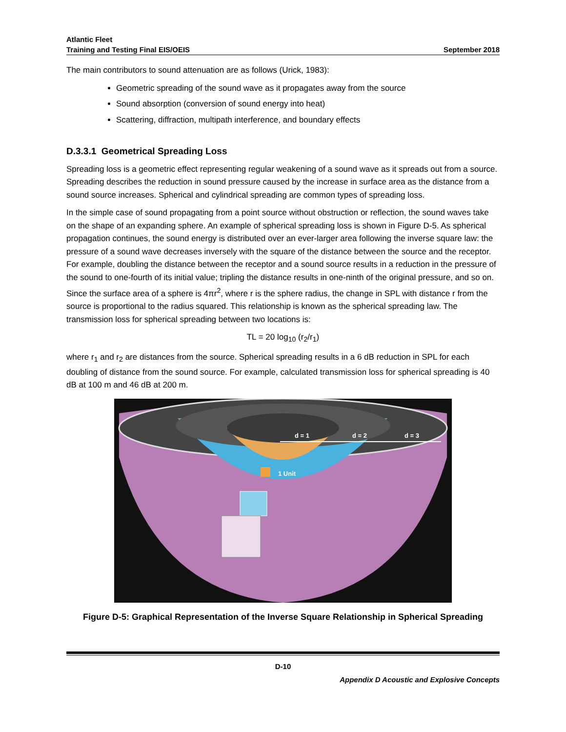Atlantic Fleet
Training and Testing Final EIS/OEIS
September 2018
The main contributors to sound attenuation are as follows (Urick, 1983):
Geometric spreading of the sound wave as it propagates away from the source
Sound absorption (conversion of sound energy into heat)
Scattering, diffraction, multipath interference, and boundary effects
D.3.3.1 Geometrical Spreading Loss
Spreading loss is a geometric effect representing regular weakening of a sound wave as it spreads out from a source. Spreading describes the reduction in sound pressure caused by the increase in surface area as the distance from a sound source increases. Spherical and cylindrical spreading are common types of spreading loss.
In the simple case of sound propagating from a point source without obstruction or reflection, the sound waves take on the shape of an expanding sphere. An example of spherical spreading loss is shown in Figure D-5. As spherical propagation continues, the sound energy is distributed over an ever-larger area following the inverse square law: the pressure of a sound wave decreases inversely with the square of the distance between the source and the receptor. For example, doubling the distance between the receptor and a sound source results in a reduction in the pressure of the sound to one-fourth of its initial value; tripling the distance results in one-ninth of the original pressure, and so on. Since the surface area of a sphere is 4πr<sup>2</sup>, where r is the sphere radius, the change in SPL with distance r from the source is proportional to the radius squared. This relationship is known as the spherical spreading law. The transmission loss for spherical spreading between two locations is:
TL = 20 log<sub>10</sub> (r<sub>2</sub>/r<sub>1</sub>)
where r<sub>1</sub> and r<sub>2</sub> are distances from the source. Spherical spreading results in a 6 dB reduction in SPL for each doubling of distance from the sound source. For example, calculated transmission loss for spherical spreading is 40 dB at 100 m and 46 dB at 200 m.
d = 1
d = 2
d = 3
1 Unit
Figure D-5: Graphical Representation of the Inverse Square Relationship in Spherical Spreading
D-10
Appendix D Acoustic and Explosive Concepts